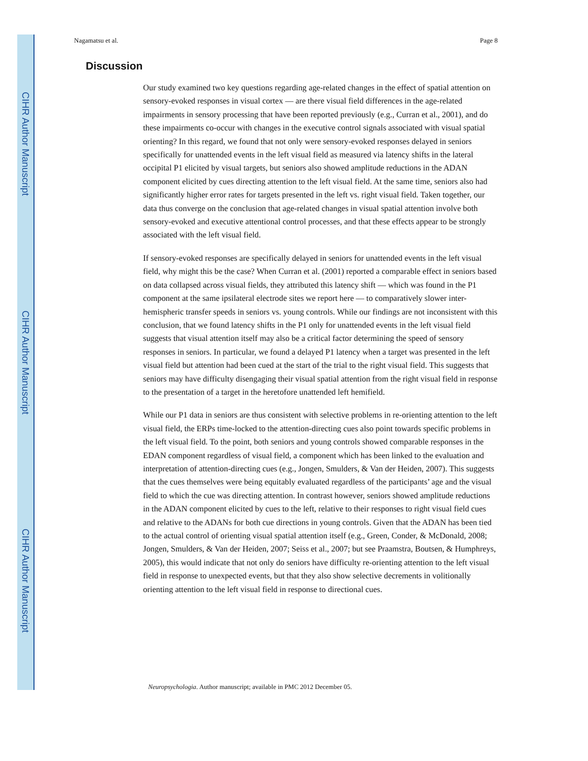CIHR Author Manuscript
CIHR Author Manuscript
CIHR Author Manuscript
Nagamatsu et al. Page 8
Discussion
Our study examined two key questions regarding age-related changes in the effect of spatial attention on sensory-evoked responses in visual cortex — are there visual field differences in the age-related impairments in sensory processing that have been reported previously (e.g., Curran et al., 2001), and do these impairments co-occur with changes in the executive control signals associated with visual spatial orienting? In this regard, we found that not only were sensory-evoked responses delayed in seniors specifically for unattended events in the left visual field as measured via latency shifts in the lateral occipital P1 elicited by visual targets, but seniors also showed amplitude reductions in the ADAN component elicited by cues directing attention to the left visual field. At the same time, seniors also had significantly higher error rates for targets presented in the left vs. right visual field. Taken together, our data thus converge on the conclusion that age-related changes in visual spatial attention involve both sensory-evoked and executive attentional control processes, and that these effects appear to be strongly associated with the left visual field.
If sensory-evoked responses are specifically delayed in seniors for unattended events in the left visual field, why might this be the case? When Curran et al. (2001) reported a comparable effect in seniors based on data collapsed across visual fields, they attributed this latency shift — which was found in the P1 component at the same ipsilateral electrode sites we report here — to comparatively slower inter-hemispheric transfer speeds in seniors vs. young controls. While our findings are not inconsistent with this conclusion, that we found latency shifts in the P1 only for unattended events in the left visual field suggests that visual attention itself may also be a critical factor determining the speed of sensory responses in seniors. In particular, we found a delayed P1 latency when a target was presented in the left visual field but attention had been cued at the start of the trial to the right visual field. This suggests that seniors may have difficulty disengaging their visual spatial attention from the right visual field in response to the presentation of a target in the heretofore unattended left hemifield.
While our P1 data in seniors are thus consistent with selective problems in re-orienting attention to the left visual field, the ERPs time-locked to the attention-directing cues also point towards specific problems in the left visual field. To the point, both seniors and young controls showed comparable responses in the EDAN component regardless of visual field, a component which has been linked to the evaluation and interpretation of attention-directing cues (e.g., Jongen, Smulders, & Van der Heiden, 2007). This suggests that the cues themselves were being equitably evaluated regardless of the participants’ age and the visual field to which the cue was directing attention. In contrast however, seniors showed amplitude reductions in the ADAN component elicited by cues to the left, relative to their responses to right visual field cues and relative to the ADANs for both cue directions in young controls. Given that the ADAN has been tied to the actual control of orienting visual spatial attention itself (e.g., Green, Conder, & McDonald, 2008; Jongen, Smulders, & Van der Heiden, 2007; Seiss et al., 2007; but see Praamstra, Boutsen, & Humphreys, 2005), this would indicate that not only do seniors have difficulty re-orienting attention to the left visual field in response to unexpected events, but that they also show selective decrements in volitionally orienting attention to the left visual field in response to directional cues.
Neuropsychologia. Author manuscript; available in PMC 2012 December 05.